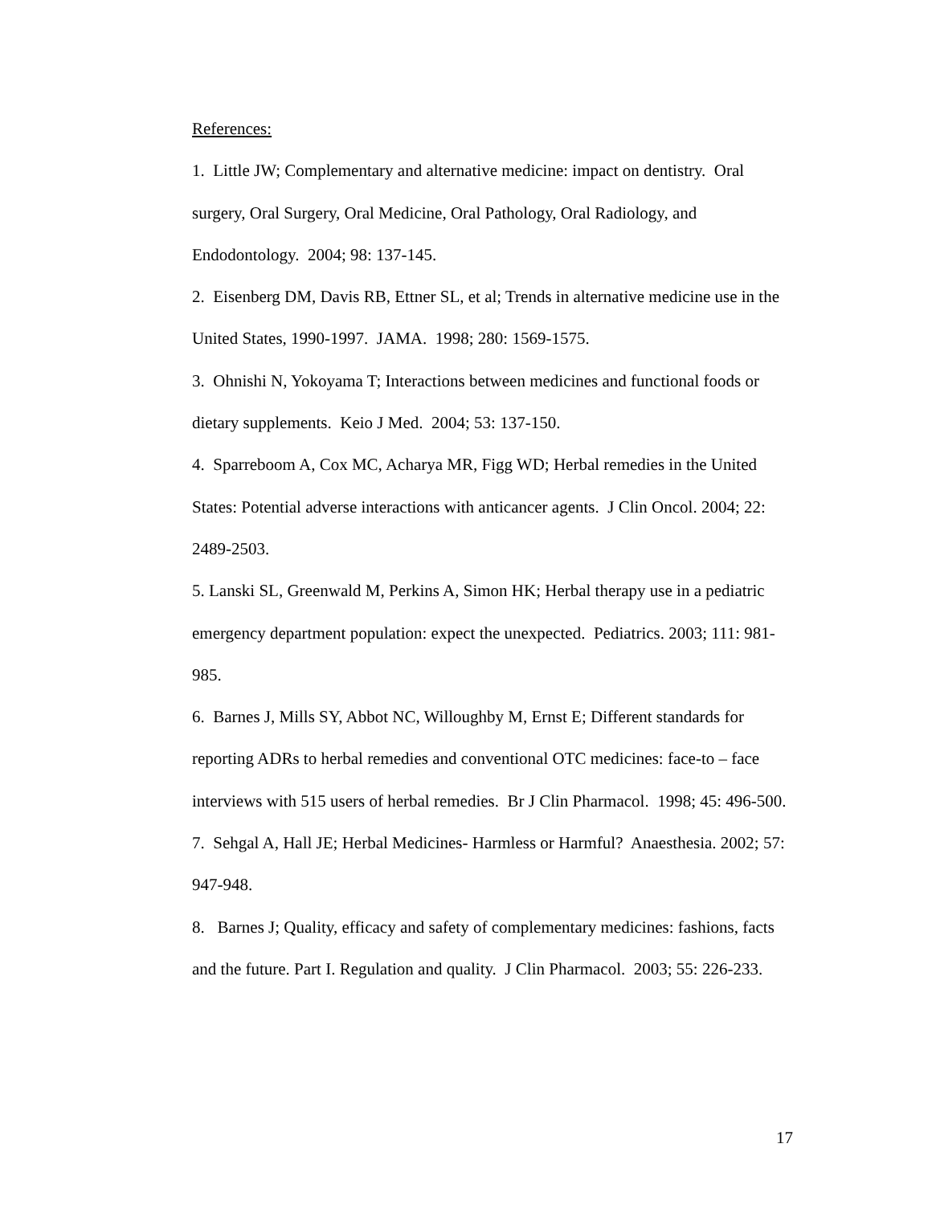References:
1. Little JW; Complementary and alternative medicine: impact on dentistry. Oral surgery, Oral Surgery, Oral Medicine, Oral Pathology, Oral Radiology, and Endodontology. 2004; 98: 137-145.
2. Eisenberg DM, Davis RB, Ettner SL, et al; Trends in alternative medicine use in the United States, 1990-1997. JAMA. 1998; 280: 1569-1575.
3. Ohnishi N, Yokoyama T; Interactions between medicines and functional foods or dietary supplements. Keio J Med. 2004; 53: 137-150.
4. Sparreboom A, Cox MC, Acharya MR, Figg WD; Herbal remedies in the United States: Potential adverse interactions with anticancer agents. J Clin Oncol. 2004; 22: 2489-2503.
5. Lanski SL, Greenwald M, Perkins A, Simon HK; Herbal therapy use in a pediatric emergency department population: expect the unexpected. Pediatrics. 2003; 111: 981-985.
6. Barnes J, Mills SY, Abbot NC, Willoughby M, Ernst E; Different standards for reporting ADRs to herbal remedies and conventional OTC medicines: face-to – face interviews with 515 users of herbal remedies. Br J Clin Pharmacol. 1998; 45: 496-500.
7. Sehgal A, Hall JE; Herbal Medicines- Harmless or Harmful? Anaesthesia. 2002; 57: 947-948.
8. Barnes J; Quality, efficacy and safety of complementary medicines: fashions, facts and the future. Part I. Regulation and quality. J Clin Pharmacol. 2003; 55: 226-233.
17